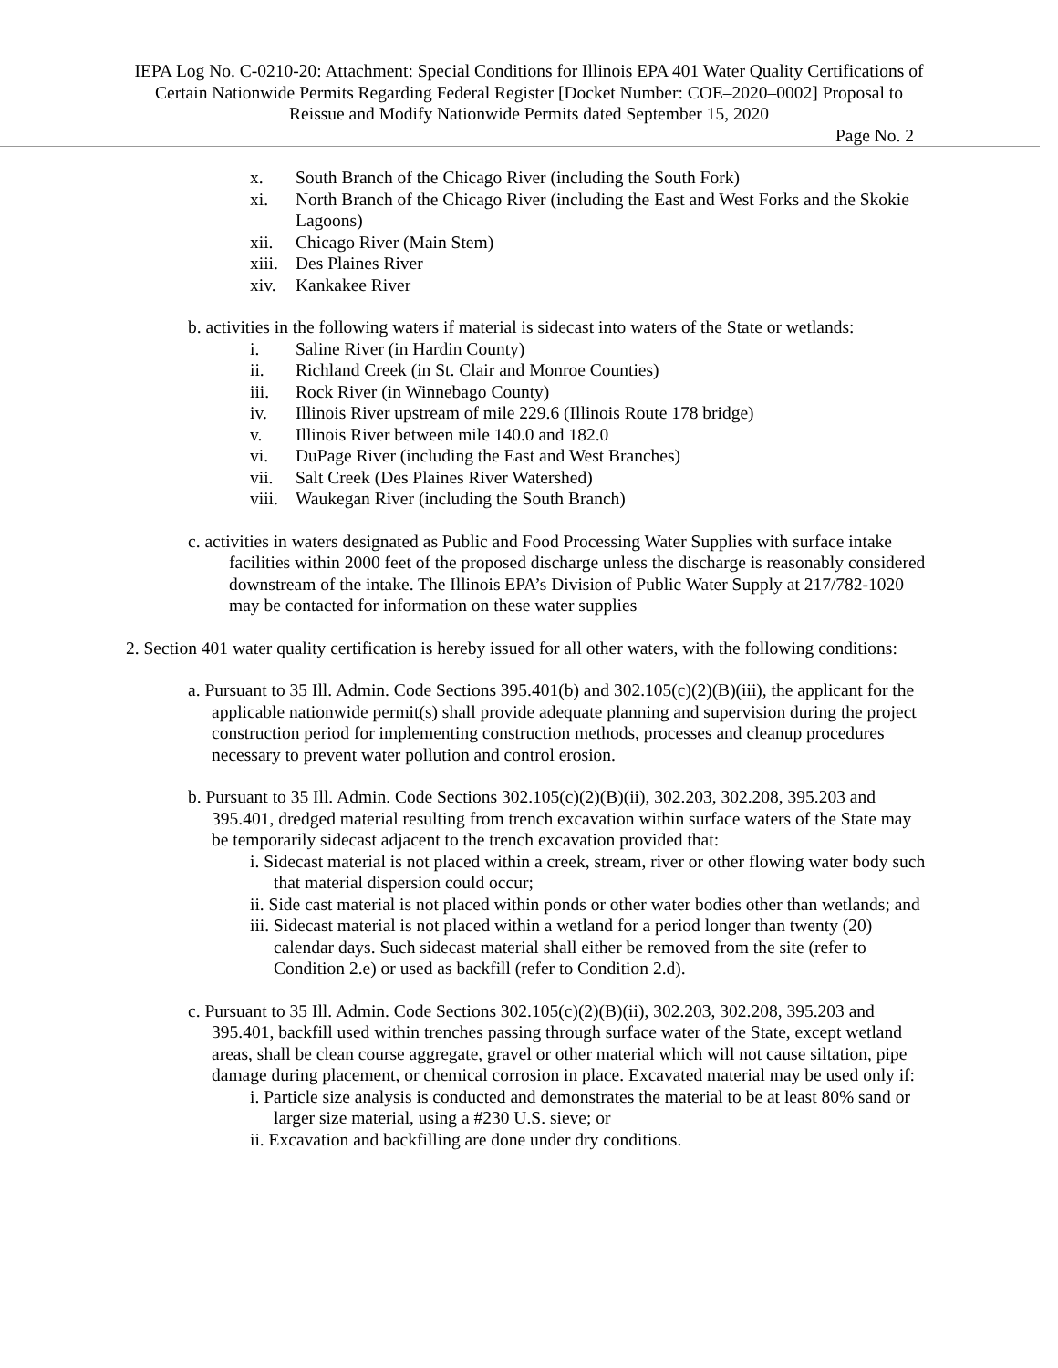IEPA Log No. C-0210-20: Attachment: Special Conditions for Illinois EPA 401 Water Quality Certifications of Certain Nationwide Permits Regarding Federal Register [Docket Number: COE–2020–0002] Proposal to Reissue and Modify Nationwide Permits dated September 15, 2020
Page No. 2
x. South Branch of the Chicago River (including the South Fork)
xi. North Branch of the Chicago River (including the East and West Forks and the Skokie Lagoons)
xii. Chicago River (Main Stem)
xiii. Des Plaines River
xiv. Kankakee River
b. activities in the following waters if material is sidecast into waters of the State or wetlands:
i. Saline River (in Hardin County)
ii. Richland Creek (in St. Clair and Monroe Counties)
iii. Rock River (in Winnebago County)
iv. Illinois River upstream of mile 229.6 (Illinois Route 178 bridge)
v. Illinois River between mile 140.0 and 182.0
vi. DuPage River (including the East and West Branches)
vii. Salt Creek (Des Plaines River Watershed)
viii. Waukegan River (including the South Branch)
c. activities in waters designated as Public and Food Processing Water Supplies with surface intake facilities within 2000 feet of the proposed discharge unless the discharge is reasonably considered downstream of the intake. The Illinois EPA’s Division of Public Water Supply at 217/782-1020 may be contacted for information on these water supplies
2. Section 401 water quality certification is hereby issued for all other waters, with the following conditions:
a. Pursuant to 35 Ill. Admin. Code Sections 395.401(b) and 302.105(c)(2)(B)(iii), the applicant for the applicable nationwide permit(s) shall provide adequate planning and supervision during the project construction period for implementing construction methods, processes and cleanup procedures necessary to prevent water pollution and control erosion.
b. Pursuant to 35 Ill. Admin. Code Sections 302.105(c)(2)(B)(ii), 302.203, 302.208, 395.203 and 395.401, dredged material resulting from trench excavation within surface waters of the State may be temporarily sidecast adjacent to the trench excavation provided that:
i. Sidecast material is not placed within a creek, stream, river or other flowing water body such that material dispersion could occur;
ii. Side cast material is not placed within ponds or other water bodies other than wetlands; and
iii. Sidecast material is not placed within a wetland for a period longer than twenty (20) calendar days. Such sidecast material shall either be removed from the site (refer to Condition 2.e) or used as backfill (refer to Condition 2.d).
c. Pursuant to 35 Ill. Admin. Code Sections 302.105(c)(2)(B)(ii), 302.203, 302.208, 395.203 and 395.401, backfill used within trenches passing through surface water of the State, except wetland areas, shall be clean course aggregate, gravel or other material which will not cause siltation, pipe damage during placement, or chemical corrosion in place. Excavated material may be used only if:
i. Particle size analysis is conducted and demonstrates the material to be at least 80% sand or larger size material, using a #230 U.S. sieve; or
ii. Excavation and backfilling are done under dry conditions.